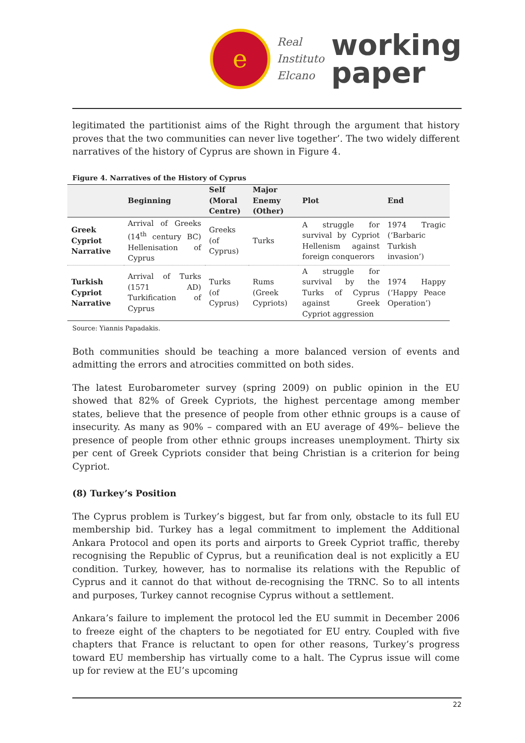e
Real
Instituto
Elcano
working
paper
legitimated the partitionist aims of the Right through the argument that history proves that the two communities can never live together’. The two widely different narratives of the history of Cyprus are shown in Figure 4.
Figure 4. Narratives of the History of Cyprus
| | Beginning | Self (Moral Centre) | Major Enemy (Other) | Plot | End |
| --- | --- | --- | --- | --- | --- |
| Greek Cypriot Narrative | Arrival of Greeks (14<sup>th</sup> century BC) Hellenisation of Cyprus | Greeks (of Cyprus) | Turks | A struggle for survival by Cypriot Hellenism against foreign conquerors | 1974 Tragic (‘Barbaric Turkish invasion’) |
| Turkish Cypriot Narrative | Arrival of Turks (1571 AD) Turkification of Cyprus | Turks (of Cyprus) | Rums (Greek Cypriots) | A struggle for survival by the Turks of Cyprus against Greek Cypriot aggression | 1974 Happy (‘Happy Peace Operation’) |
Source: Yiannis Papadakis.
Both communities should be teaching a more balanced version of events and admitting the errors and atrocities committed on both sides.
The latest Eurobarometer survey (spring 2009) on public opinion in the EU showed that 82% of Greek Cypriots, the highest percentage among member states, believe that the presence of people from other ethnic groups is a cause of insecurity. As many as 90% – compared with an EU average of 49%– believe the presence of people from other ethnic groups increases unemployment. Thirty six per cent of Greek Cypriots consider that being Christian is a criterion for being Cypriot.
(8) Turkey’s Position
The Cyprus problem is Turkey’s biggest, but far from only, obstacle to its full EU membership bid. Turkey has a legal commitment to implement the Additional Ankara Protocol and open its ports and airports to Greek Cypriot traffic, thereby recognising the Republic of Cyprus, but a reunification deal is not explicitly a EU condition. Turkey, however, has to normalise its relations with the Republic of Cyprus and it cannot do that without de-recognising the TRNC. So to all intents and purposes, Turkey cannot recognise Cyprus without a settlement.
Ankara’s failure to implement the protocol led the EU summit in December 2006 to freeze eight of the chapters to be negotiated for EU entry. Coupled with five chapters that France is reluctant to open for other reasons, Turkey’s progress toward EU membership has virtually come to a halt. The Cyprus issue will come up for review at the EU’s upcoming
22